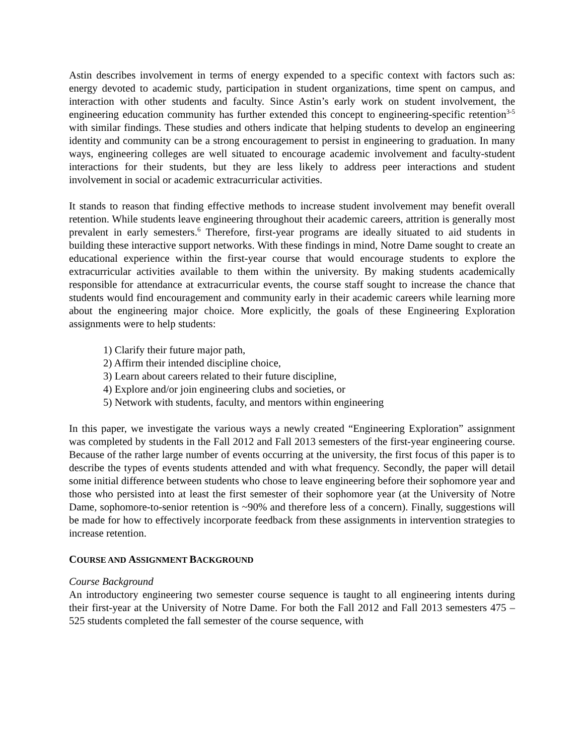Astin describes involvement in terms of energy expended to a specific context with factors such as: energy devoted to academic study, participation in student organizations, time spent on campus, and interaction with other students and faculty. Since Astin’s early work on student involvement, the engineering education community has further extended this concept to engineering-specific retention<sup>3-5</sup> with similar findings. These studies and others indicate that helping students to develop an engineering identity and community can be a strong encouragement to persist in engineering to graduation. In many ways, engineering colleges are well situated to encourage academic involvement and faculty-student interactions for their students, but they are less likely to address peer interactions and student involvement in social or academic extracurricular activities.
It stands to reason that finding effective methods to increase student involvement may benefit overall retention. While students leave engineering throughout their academic careers, attrition is generally most prevalent in early semesters.<sup>6</sup> Therefore, first-year programs are ideally situated to aid students in building these interactive support networks. With these findings in mind, Notre Dame sought to create an educational experience within the first-year course that would encourage students to explore the extracurricular activities available to them within the university. By making students academically responsible for attendance at extracurricular events, the course staff sought to increase the chance that students would find encouragement and community early in their academic careers while learning more about the engineering major choice. More explicitly, the goals of these Engineering Exploration assignments were to help students:
1) Clarify their future major path,
2) Affirm their intended discipline choice,
3) Learn about careers related to their future discipline,
4) Explore and/or join engineering clubs and societies, or
5) Network with students, faculty, and mentors within engineering
In this paper, we investigate the various ways a newly created “Engineering Exploration” assignment was completed by students in the Fall 2012 and Fall 2013 semesters of the first-year engineering course. Because of the rather large number of events occurring at the university, the first focus of this paper is to describe the types of events students attended and with what frequency. Secondly, the paper will detail some initial difference between students who chose to leave engineering before their sophomore year and those who persisted into at least the first semester of their sophomore year (at the University of Notre Dame, sophomore-to-senior retention is ~90% and therefore less of a concern). Finally, suggestions will be made for how to effectively incorporate feedback from these assignments in intervention strategies to increase retention.
COURSE AND ASSIGNMENT BACKGROUND
Course Background
An introductory engineering two semester course sequence is taught to all engineering intents during their first-year at the University of Notre Dame. For both the Fall 2012 and Fall 2013 semesters 475 – 525 students completed the fall semester of the course sequence, with